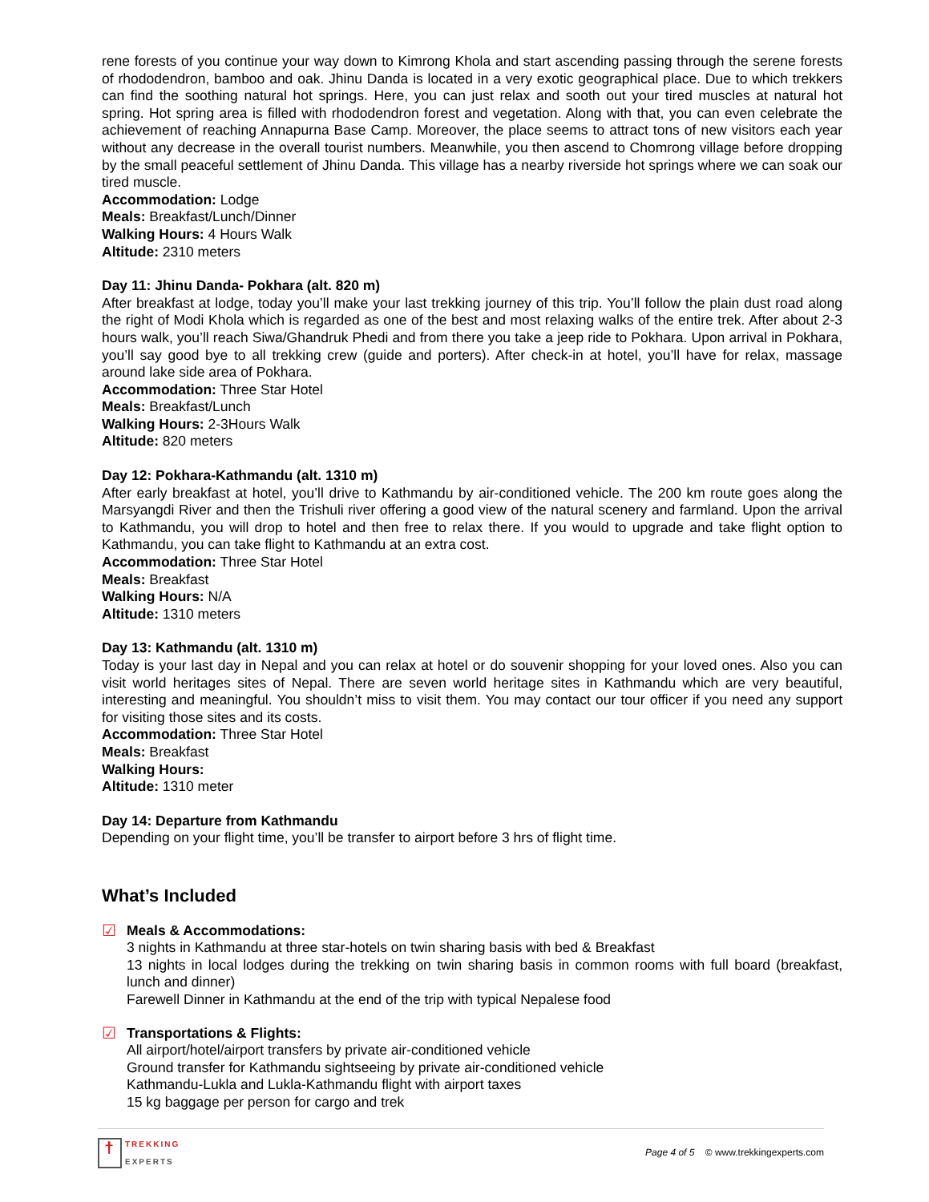rene forests of you continue your way down to Kimrong Khola and start ascending passing through the serene forests of rhododendron, bamboo and oak. Jhinu Danda is located in a very exotic geographical place. Due to which trekkers can find the soothing natural hot springs. Here, you can just relax and sooth out your tired muscles at natural hot spring. Hot spring area is filled with rhododendron forest and vegetation. Along with that, you can even celebrate the achievement of reaching Annapurna Base Camp. Moreover, the place seems to attract tons of new visitors each year without any decrease in the overall tourist numbers. Meanwhile, you then ascend to Chomrong village before dropping by the small peaceful settlement of Jhinu Danda. This village has a nearby riverside hot springs where we can soak our tired muscle.
Accommodation: Lodge
Meals: Breakfast/Lunch/Dinner
Walking Hours: 4 Hours Walk
Altitude: 2310 meters
Day 11: Jhinu Danda- Pokhara (alt. 820 m)
After breakfast at lodge, today you’ll make your last trekking journey of this trip. You’ll follow the plain dust road along the right of Modi Khola which is regarded as one of the best and most relaxing walks of the entire trek. After about 2-3 hours walk, you’ll reach Siwa/Ghandruk Phedi and from there you take a jeep ride to Pokhara. Upon arrival in Pokhara, you’ll say good bye to all trekking crew (guide and porters). After check-in at hotel, you’ll have for relax, massage around lake side area of Pokhara.
Accommodation: Three Star Hotel
Meals: Breakfast/Lunch
Walking Hours: 2-3Hours Walk
Altitude: 820 meters
Day 12: Pokhara-Kathmandu (alt. 1310 m)
After early breakfast at hotel, you’ll drive to Kathmandu by air-conditioned vehicle. The 200 km route goes along the Marsyangdi River and then the Trishuli river offering a good view of the natural scenery and farmland. Upon the arrival to Kathmandu, you will drop to hotel and then free to relax there. If you would to upgrade and take flight option to Kathmandu, you can take flight to Kathmandu at an extra cost.
Accommodation: Three Star Hotel
Meals: Breakfast
Walking Hours: N/A
Altitude: 1310 meters
Day 13: Kathmandu (alt. 1310 m)
Today is your last day in Nepal and you can relax at hotel or do souvenir shopping for your loved ones. Also you can visit world heritages sites of Nepal. There are seven world heritage sites in Kathmandu which are very beautiful, interesting and meaningful. You shouldn’t miss to visit them. You may contact our tour officer if you need any support for visiting those sites and its costs.
Accommodation: Three Star Hotel
Meals: Breakfast
Walking Hours:
Altitude: 1310 meter
Day 14: Departure from Kathmandu
Depending on your flight time, you’ll be transfer to airport before 3 hrs of flight time.
What’s Included
☑ Meals & Accommodations:
3 nights in Kathmandu at three star-hotels on twin sharing basis with bed & Breakfast
13 nights in local lodges during the trekking on twin sharing basis in common rooms with full board (breakfast, lunch and dinner)
Farewell Dinner in Kathmandu at the end of the trip with typical Nepalese food
☑ Transportations & Flights:
All airport/hotel/airport transfers by private air-conditioned vehicle
Ground transfer for Kathmandu sightseeing by private air-conditioned vehicle
Kathmandu-Lukla and Lukla-Kathmandu flight with airport taxes
15 kg baggage per person for cargo and trek
ϯ
TREKKING
EXPERTS
Page 4 of 5 © www.trekkingexperts.com